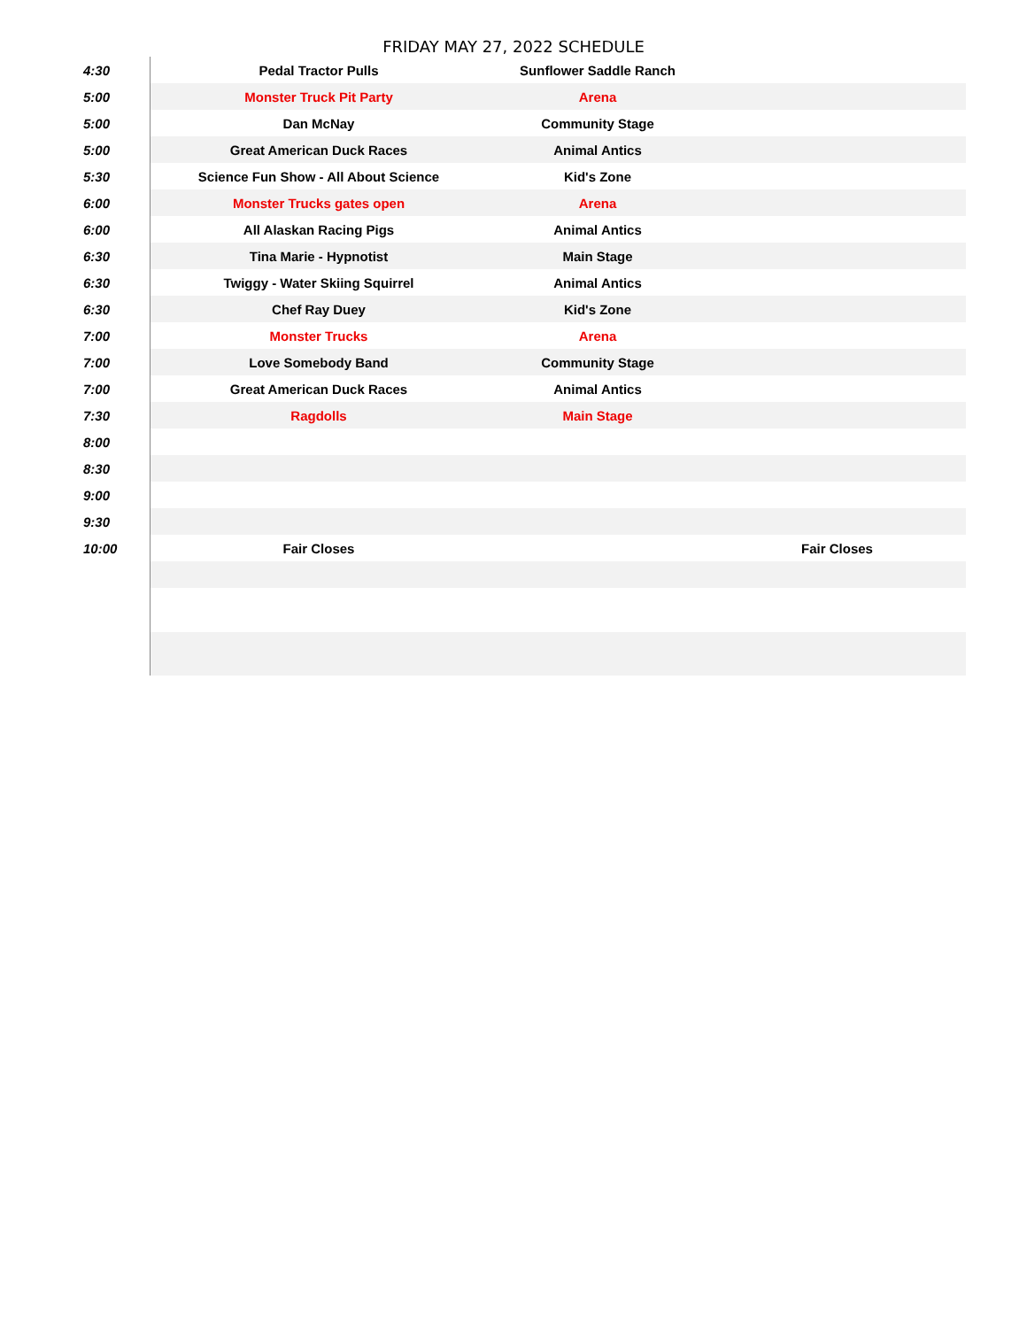FRIDAY MAY 27, 2022 SCHEDULE
| 4:30 | Pedal Tractor Pulls | Sunflower Saddle Ranch | |
| 5:00 | Monster Truck Pit Party | Arena | |
| 5:00 | Dan McNay | Community Stage | |
| 5:00 | Great American Duck Races | Animal Antics | |
| 5:30 | Science Fun Show - All About Science | Kid's Zone | |
| 6:00 | Monster Trucks gates open | Arena | |
| 6:00 | All Alaskan Racing Pigs | Animal Antics | |
| 6:30 | Tina Marie - Hypnotist | Main Stage | |
| 6:30 | Twiggy - Water Skiing Squirrel | Animal Antics | |
| 6:30 | Chef Ray Duey | Kid's Zone | |
| 7:00 | Monster Trucks | Arena | |
| 7:00 | Love Somebody Band | Community Stage | |
| 7:00 | Great American Duck Races | Animal Antics | |
| 7:30 | Ragdolls | Main Stage | |
| 8:00 | | | |
| 8:30 | | | |
| 9:00 | | | |
| 9:30 | | | |
| 10:00 | Fair Closes | | Fair Closes |